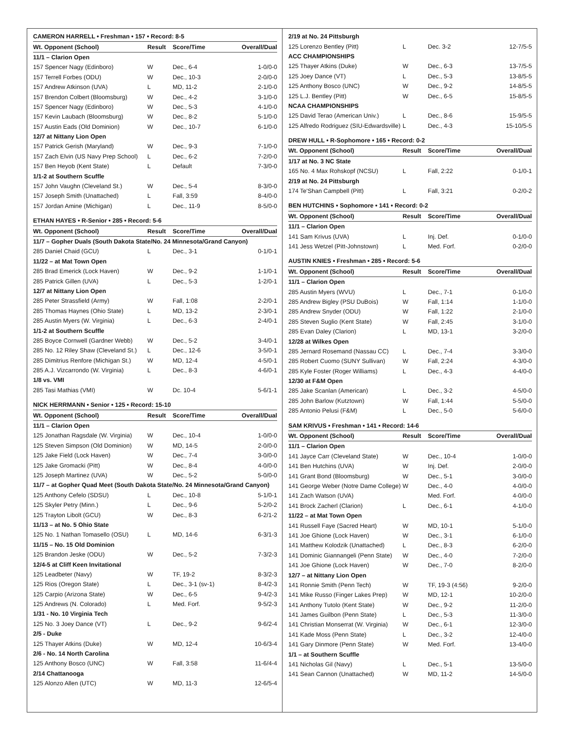| CAMERON HARRELL • Freshman • 157 • Record: 8-5 | | | |
| Wt. Opponent (School) | Result | Score/Time | Overall/Dual |
| 11/1 – Clarion Open | | | |
| 157 Spencer Nagy (Edinboro) | W | Dec., 6-4 | 1-0/0-0 |
| 157 Terrell Forbes (ODU) | W | Dec., 10-3 | 2-0/0-0 |
| 157 Andrew Atkinson (UVA) | L | MD, 11-2 | 2-1/0-0 |
| 157 Brendon Colbert (Bloomsburg) | W | Dec., 4-2 | 3-1/0-0 |
| 157 Spencer Nagy (Edinboro) | W | Dec., 5-3 | 4-1/0-0 |
| 157 Kevin Laubach (Bloomsburg) | W | Dec., 8-2 | 5-1/0-0 |
| 157 Austin Eads (Old Dominion) | W | Dec., 10-7 | 6-1/0-0 |
| 12/7 at Nittany Lion Open | | | |
| 157 Patrick Gerish (Maryland) | W | Dec., 9-3 | 7-1/0-0 |
| 157 Zach Elvin (US Navy Prep School) | L | Dec., 6-2 | 7-2/0-0 |
| 157 Ben Heyob (Kent State) | L | Default | 7-3/0-0 |
| 1/1-2 at Southern Scuffle | | | |
| 157 John Vaughn (Cleveland St.) | W | Dec., 5-4 | 8-3/0-0 |
| 157 Joseph Smith (Unattached) | L | Fall, 3:59 | 8-4/0-0 |
| 157 Jordan Amine (Michigan) | L | Dec., 11-9 | 8-5/0-0 |
| ETHAN HAYES • R-Senior • 285 • Record: 5-6 | | | |
| Wt. Opponent (School) | Result | Score/Time | Overall/Dual |
| 11/7 – Gopher Duals (South Dakota State/No. 24 Minnesota/Grand Canyon) | | | |
| 285 Daniel Chaid (GCU) | L | Dec., 3-1 | 0-1/0-1 |
| 11/22 – at Mat Town Open | | | |
| 285 Brad Emerick (Lock Haven) | W | Dec., 9-2 | 1-1/0-1 |
| 285 Patrick Gillen (UVA) | L | Dec., 5-3 | 1-2/0-1 |
| 12/7 at Nittany Lion Open | | | |
| 285 Peter Strassfield (Army) | W | Fall, 1:08 | 2-2/0-1 |
| 285 Thomas Haynes (Ohio State) | L | MD, 13-2 | 2-3/0-1 |
| 285 Austin Myers (W. Virginia) | L | Dec., 6-3 | 2-4/0-1 |
| 1/1-2 at Southern Scuffle | | | |
| 285 Boyce Cornwell (Gardner Webb) | W | Dec., 5-2 | 3-4/0-1 |
| 285 No. 12 Riley Shaw (Cleveland St.) | L | Dec., 12-6 | 3-5/0-1 |
| 285 Dimitrius Renfore (Michigan St.) | W | MD, 12-4 | 4-5/0-1 |
| 285 A.J. Vizcarrondo (W. Virginia) | L | Dec., 8-3 | 4-6/0-1 |
| 1/8 vs. VMI | | | |
| 285 Tasi Mathias (VMI) | W | Dc. 10-4 | 5-6/1-1 |
| NICK HERRMANN • Senior • 125 • Record: 15-10 | | | |
| Wt. Opponent (School) | Result | Score/Time | Overall/Dual |
| 11/1 – Clarion Open | | | |
| 125 Jonathan Ragsdale (W. Virginia) | W | Dec., 10-4 | 1-0/0-0 |
| 125 Steven Simpson (Old Dominion) | W | MD, 14-5 | 2-0/0-0 |
| 125 Jake Field (Lock Haven) | W | Dec., 7-4 | 3-0/0-0 |
| 125 Jake Gromacki (Pitt) | W | Dec., 8-4 | 4-0/0-0 |
| 125 Joseph Martinez (UVA) | W | Dec., 5-2 | 5-0/0-0 |
| 11/7 – at Gopher Quad Meet (South Dakota State/No. 24 Minnesota/Grand Canyon) | | | |
| 125 Anthony Cefelo (SDSU) | L | Dec., 10-8 | 5-1/0-1 |
| 125 Skyler Petry (Minn.) | L | Dec., 9-6 | 5-2/0-2 |
| 125 Trayton Libolt (GCU) | W | Dec., 8-3 | 6-2/1-2 |
| 11/13 – at No. 5 Ohio State | | | |
| 125 No. 1 Nathan Tomasello (OSU) | L | MD, 14-6 | 6-3/1-3 |
| 11/15 – No. 15 Old Dominion | | | |
| 125 Brandon Jeske (ODU) | W | Dec., 5-2 | 7-3/2-3 |
| 12/4-5 at Cliff Keen Invitational | | | |
| 125 Leadbeter (Navy) | W | TF, 19-2 | 8-3/2-3 |
| 125 Rios (Oregon State) | L | Dec., 3-1 (sv-1) | 8-4/2-3 |
| 125 Carpio (Arizona State) | W | Dec., 6-5 | 9-4/2-3 |
| 125 Andrews (N. Colorado) | L | Med. Forf. | 9-5/2-3 |
| 1/31 - No. 10 Virginia Tech | | | |
| 125 No. 3 Joey Dance (VT) | L | Dec., 9-2 | 9-6/2-4 |
| 2/5 - Duke | | | |
| 125 Thayer Atkins (Duke) | W | MD, 12-4 | 10-6/3-4 |
| 2/6 - No. 14 North Carolina | | | |
| 125 Anthony Bosco (UNC) | W | Fall, 3:58 | 11-6/4-4 |
| 2/14 Chattanooga | | | |
| 125 Alonzo Allen (UTC) | W | MD, 11-3 | 12-6/5-4 |
| 2/19 at No. 24 Pittsburgh | | | |
| 125 Lorenzo Bentley (Pitt) | L | Dec. 3-2 | 12-7/5-5 |
| ACC CHAMPIONSHIPS | | | |
| 125 Thayer Atkins (Duke) | W | Dec., 6-3 | 13-7/5-5 |
| 125 Joey Dance (VT) | L | Dec., 5-3 | 13-8/5-5 |
| 125 Anthony Bosco (UNC) | W | Dec., 9-2 | 14-8/5-5 |
| 125 L.J. Bentley (Pitt) | W | Dec., 6-5 | 15-8/5-5 |
| NCAA CHAMPIONSHIPS | | | |
| 125 David Terao (American Univ.) | L | Dec., 8-6 | 15-9/5-5 |
| 125 Alfredo Rodriguez (SIU-Edwardsville) | L | Dec., 4-3 | 15-10/5-5 |
| DREW HULL • R-Sophomore • 165 • Record: 0-2 | | | |
| Wt. Opponent (School) | Result | Score/Time | Overall/Dual |
| 1/17 at No. 3 NC State | | | |
| 165 No. 4 Max Rohskopf (NCSU) | L | Fall, 2:22 | 0-1/0-1 |
| 2/19 at No. 24 Pittsburgh | | | |
| 174 Te'Shan Campbell (Pitt) | L | Fall, 3:21 | 0-2/0-2 |
| BEN HUTCHINS • Sophomore • 141 • Record: 0-2 | | | |
| Wt. Opponent (School) | Result | Score/Time | Overall/Dual |
| 11/1 – Clarion Open | | | |
| 141 Sam Krivus (UVA) | L | Inj. Def. | 0-1/0-0 |
| 141 Jess Wetzel (Pitt-Johnstown) | L | Med. Forf. | 0-2/0-0 |
| AUSTIN KNIES • Freshman • 285 • Record: 5-6 | | | |
| Wt. Opponent (School) | Result | Score/Time | Overall/Dual |
| 11/1 – Clarion Open | | | |
| 285 Austin Myers (WVU) | L | Dec., 7-1 | 0-1/0-0 |
| 285 Andrew Bigley (PSU DuBois) | W | Fall, 1:14 | 1-1/0-0 |
| 285 Andrew Snyder (ODU) | W | Fall, 1:22 | 2-1/0-0 |
| 285 Steven Suglio (Kent State) | W | Fall, 2:45 | 3-1/0-0 |
| 285 Evan Daley (Clarion) | L | MD, 13-1 | 3-2/0-0 |
| 12/28 at Wilkes Open | | | |
| 285 Jernard Rosemand (Nassau CC) | L | Dec., 7-4 | 3-3/0-0 |
| 285 Robert Cuomo (SUNY Sullivan) | W | Fall, 2:24 | 4-3/0-0 |
| 285 Kyle Foster (Roger Williams) | L | Dec., 4-3 | 4-4/0-0 |
| 12/30 at F&M Open | | | |
| 285 Jake Scanlan (American) | L | Dec., 3-2 | 4-5/0-0 |
| 285 John Barlow (Kutztown) | W | Fall, 1:44 | 5-5/0-0 |
| 285 Antonio Pelusi (F&M) | L | Dec., 5-0 | 5-6/0-0 |
| SAM KRIVUS • Freshman • 141 • Record: 14-6 | | | |
| Wt. Opponent (School) | Result | Score/Time | Overall/Dual |
| 11/1 – Clarion Open | | | |
| 141 Jayce Carr (Cleveland State) | W | Dec., 10-4 | 1-0/0-0 |
| 141 Ben Hutchins (UVA) | W | Inj. Def. | 2-0/0-0 |
| 141 Grant Bond (Bloomsburg) | W | Dec., 5-1 | 3-0/0-0 |
| 141 George Weber (Notre Dame College) | W | Dec., 4-0 | 4-0/0-0 |
| 141 Zach Watson (UVA) | | Med. Forf. | 4-0/0-0 |
| 141 Brock Zacherl (Clarion) | L | Dec., 6-1 | 4-1/0-0 |
| 11/22 – at Mat Town Open | | | |
| 141 Russell Faye (Sacred Heart) | W | MD, 10-1 | 5-1/0-0 |
| 141 Joe Ghione (Lock Haven) | W | Dec., 3-1 | 6-1/0-0 |
| 141 Matthew Kolodzik (Unattached) | L | Dec., 8-3 | 6-2/0-0 |
| 141 Dominic Giannangeli (Penn State) | W | Dec., 4-0 | 7-2/0-0 |
| 141 Joe Ghione (Lock Haven) | W | Dec., 7-0 | 8-2/0-0 |
| 12/7 – at Nittany Lion Open | | | |
| 141 Ronnie Smith (Penn Tech) | W | TF, 19-3 (4:56) | 9-2/0-0 |
| 141 Mike Russo (Finger Lakes Prep) | W | MD, 12-1 | 10-2/0-0 |
| 141 Anthony Tutolo (Kent State) | W | Dec., 9-2 | 11-2/0-0 |
| 141 James Guilbon (Penn State) | L | Dec., 5-3 | 11-3/0-0 |
| 141 Christian Monserrat (W. Virginia) | W | Dec., 6-1 | 12-3/0-0 |
| 141 Kade Moss (Penn State) | L | Dec., 3-2 | 12-4/0-0 |
| 141 Gary Dinmore (Penn State) | W | Med. Forf. | 13-4/0-0 |
| 1/1 – at Southern Scuffle | | | |
| 141 Nicholas Gil (Navy) | L | Dec., 5-1 | 13-5/0-0 |
| 141 Sean Cannon (Unattached) | W | MD, 11-2 | 14-5/0-0 |